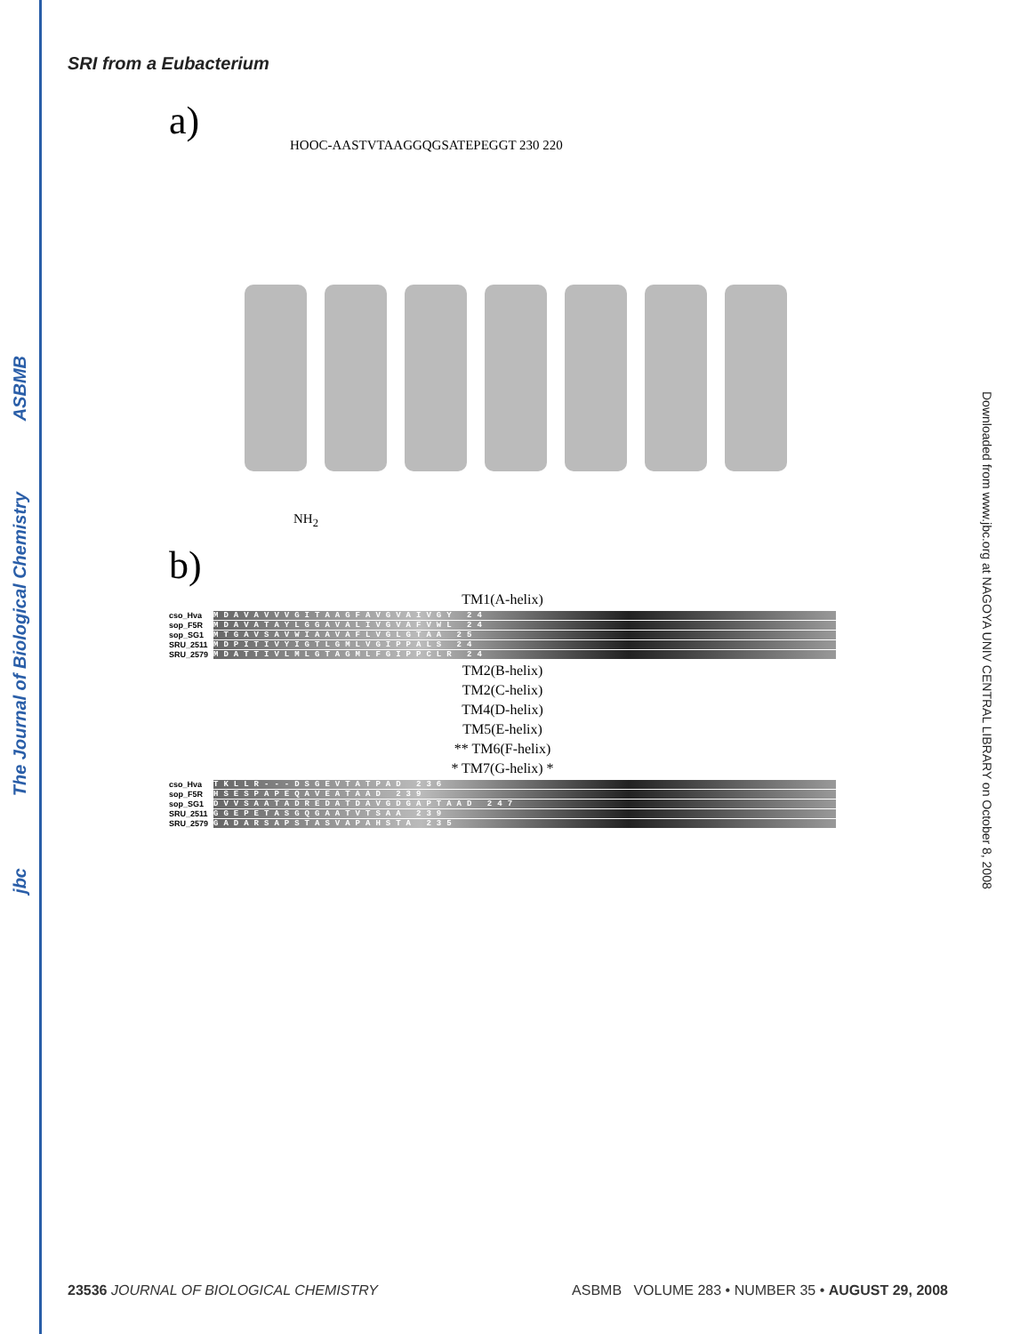ASBMB
The Journal of Biological Chemistry
jbc
Downloaded from www.jbc.org at NAGOYA UNIV CENTRAL LIBRARY on October 8, 2008
SRI from a Eubacterium
a)
HOOC-AASTVTAAGGQGSATEPEGGT 230 220
NH<sub>2</sub>
b)
TM1(A-helix)
cso_Hva MDAVAVVVGITAAGFAVGVAIVGY 24
sop_F5R MDAVATAYLGGAVALIVGVAFVWL 24
sop_SG1 MTGAVSAVWIAAVAFLVGLGTAA 25
SRU_2511 MDPITIVYIGTLGMLVGIPPALS 24
SRU_2579 MDATTIVLMLGTAGMLFGIPPCLR 24
TM2(B-helix)
TM2(C-helix)
TM4(D-helix)
TM5(E-helix)
** TM6(F-helix)
* TM7(G-helix) *
cso_Hva TKLLR---DSGEVTATPAD 236
sop_F5R HSESPAPEQAVEATAAD 239
sop_SG1 DVVSAATADREDATDAVGDGAPTAAD 247
SRU_2511 GGEPETASGQGAATVTSAA 239
SRU_2579 GADARSAPSTASVAPAHSTA 235
23536 JOURNAL OF BIOLOGICAL CHEMISTRY ASBMB VOLUME 283 • NUMBER 35 • AUGUST 29, 2008